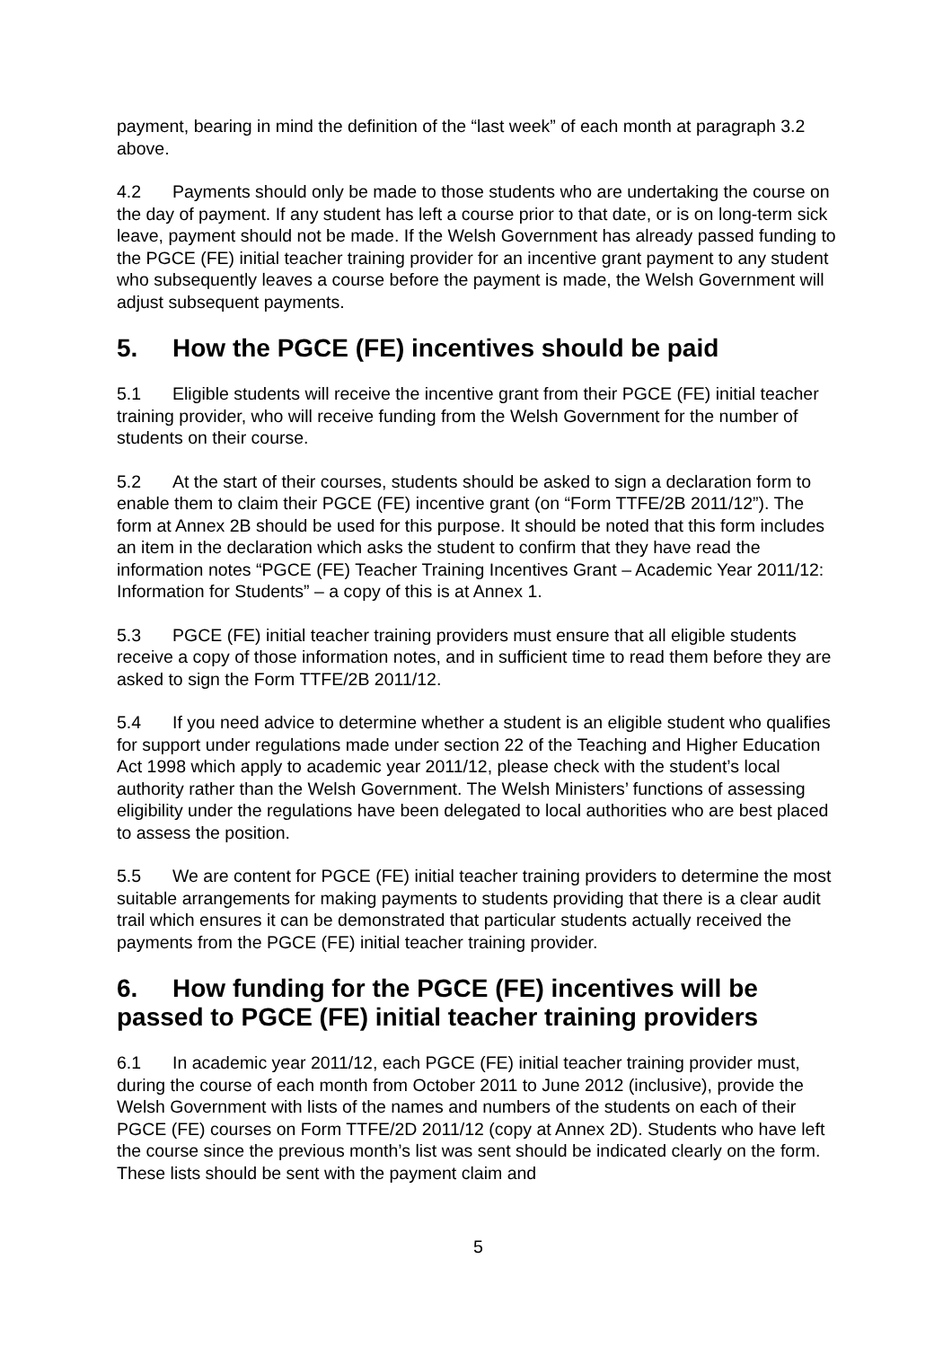payment, bearing in mind the definition of the “last week” of each month at paragraph 3.2 above.
4.2 Payments should only be made to those students who are undertaking the course on the day of payment. If any student has left a course prior to that date, or is on long-term sick leave, payment should not be made. If the Welsh Government has already passed funding to the PGCE (FE) initial teacher training provider for an incentive grant payment to any student who subsequently leaves a course before the payment is made, the Welsh Government will adjust subsequent payments.
5. How the PGCE (FE) incentives should be paid
5.1 Eligible students will receive the incentive grant from their PGCE (FE) initial teacher training provider, who will receive funding from the Welsh Government for the number of students on their course.
5.2 At the start of their courses, students should be asked to sign a declaration form to enable them to claim their PGCE (FE) incentive grant (on “Form TTFE/2B 2011/12”). The form at Annex 2B should be used for this purpose. It should be noted that this form includes an item in the declaration which asks the student to confirm that they have read the information notes “PGCE (FE) Teacher Training Incentives Grant – Academic Year 2011/12: Information for Students” – a copy of this is at Annex 1.
5.3 PGCE (FE) initial teacher training providers must ensure that all eligible students receive a copy of those information notes, and in sufficient time to read them before they are asked to sign the Form TTFE/2B 2011/12.
5.4 If you need advice to determine whether a student is an eligible student who qualifies for support under regulations made under section 22 of the Teaching and Higher Education Act 1998 which apply to academic year 2011/12, please check with the student’s local authority rather than the Welsh Government. The Welsh Ministers’ functions of assessing eligibility under the regulations have been delegated to local authorities who are best placed to assess the position.
5.5 We are content for PGCE (FE) initial teacher training providers to determine the most suitable arrangements for making payments to students providing that there is a clear audit trail which ensures it can be demonstrated that particular students actually received the payments from the PGCE (FE) initial teacher training provider.
6. How funding for the PGCE (FE) incentives will be passed to PGCE (FE) initial teacher training providers
6.1 In academic year 2011/12, each PGCE (FE) initial teacher training provider must, during the course of each month from October 2011 to June 2012 (inclusive), provide the Welsh Government with lists of the names and numbers of the students on each of their PGCE (FE) courses on Form TTFE/2D 2011/12 (copy at Annex 2D). Students who have left the course since the previous month’s list was sent should be indicated clearly on the form. These lists should be sent with the payment claim and
5